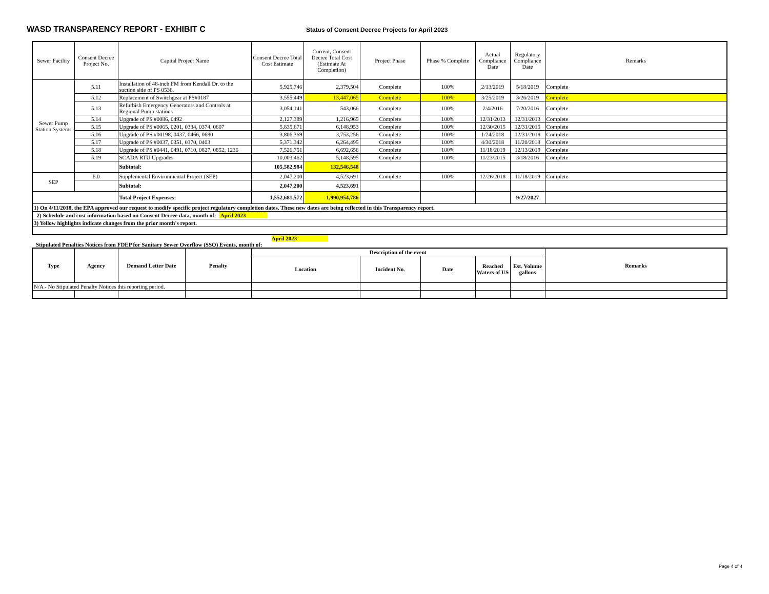WASD TRANSPARENCY REPORT - EXHIBIT C
Status of Consent Decree Projects for April 2023
| Sewer Facility | Consent Decree Project No. | Capital Project Name | Consent Decree Total Cost Estimate | Current, Consent Decree Total Cost (Estimate At Completion) | Project Phase | Phase % Complete | Actual Compliance Date | Regulatory Compliance Date | Remarks |
| --- | --- | --- | --- | --- | --- | --- | --- | --- | --- |
| Sewer Pump Station Systems | 5.11 | Installation of 48-inch FM from Kendall Dr. to the suction side of PS 0536. | 5,925,746 | 2,379,504 | Complete | 100% | 2/13/2019 | 5/18/2019 | Complete |
| | 5.12 | Replacement of Switchgear at PS#0187 | 3,555,449 | 13,447,065 | Complete | 100% | 3/25/2019 | 3/26/2019 | Complete |
| | 5.13 | Refurbish Emergency Generators and Controls at Regional Pump stations | 3,054,141 | 543,066 | Complete | 100% | 2/4/2016 | 7/20/2016 | Complete |
| | 5.14 | Upgrade of PS #0086, 0492 | 2,127,389 | 1,216,965 | Complete | 100% | 12/31/2013 | 12/31/2013 | Complete |
| | 5.15 | Upgrade of PS #0065, 0201, 0334, 0374, 0607 | 5,835,671 | 6,148,953 | Complete | 100% | 12/30/2015 | 12/31/2015 | Complete |
| | 5.16 | Upgrade of PS #00198, 0437, 0466, 0680 | 3,806,369 | 3,753,256 | Complete | 100% | 1/24/2018 | 12/31/2018 | Complete |
| | 5.17 | Upgrade of PS #0037, 0351, 0370, 0403 | 5,371,342 | 6,264,495 | Complete | 100% | 4/30/2018 | 11/20/2018 | Complete |
| | 5.18 | Upgrade of PS #0441, 0491, 0710, 0827, 0852, 1236 | 7,526,751 | 6,692,656 | Complete | 100% | 11/18/2019 | 12/13/2019 | Complete |
| | 5.19 | SCADA RTU Upgrades | 10,003,462 | 5,148,595 | Complete | 100% | 11/23/2015 | 3/18/2016 | Complete |
| | | Subtotal: | 105,582,984 | 132,546,548 | | | | | |
| SEP | 6.0 | Supplemental Environmental Project (SEP) | 2,047,200 | 4,523,691 | Complete | 100% | 12/26/2018 | 11/18/2019 | Complete |
| | | Subtotal: | 2,047,200 | 4,523,691 | | | | | |
| | | Total Project Expenses: | 1,552,681,572 | 1,990,954,786 | | | | 9/27/2027 | |
| 1) On 4/11/2018, the EPA approved our request to modify specific project regulatory completion dates. These new dates are being reflected in this Transparency report. | | | | | | | | | |
| 2) Schedule and cost information based on Consent Decree data, month of: April 2023 | | | | | | | | | |
| 3) Yellow highlights indicate changes from the prior month's report. | | | | | | | | | |
Stipulated Penalties Notices from FDEP for Sanitary Sewer Overflow (SSO) Events, month of: April 2023
| Type | Agency | Demand Letter Date | Penalty | Description of the event | | | | | Remarks |
| --- | --- | --- | --- | --- | --- | --- | --- | --- | --- |
| | | | | Location | Incident No. | Date | Reached Waters of US | Est. Volume gallons | |
| N/A - No Stipulated Penalty Notices this reporting period. | | | | | | | | | |
Page 4 of 4